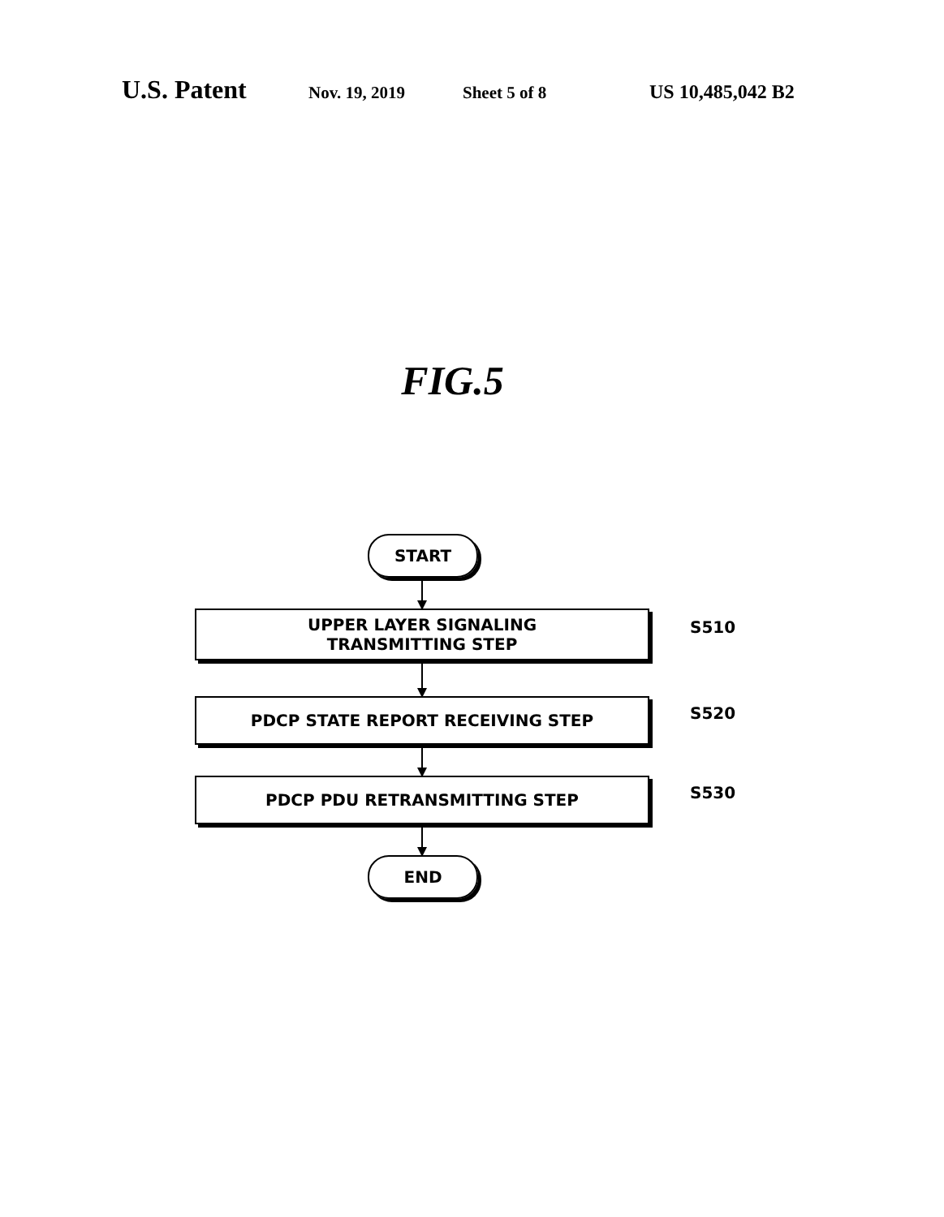U.S. Patent Nov. 19, 2019 Sheet 5 of 8 US 10,485,042 B2
FIG.5
START
UPPER LAYER SIGNALING
TRANSMITTING STEP
S510
PDCP STATE REPORT RECEIVING STEP
S520
PDCP PDU RETRANSMITTING STEP
S530
END